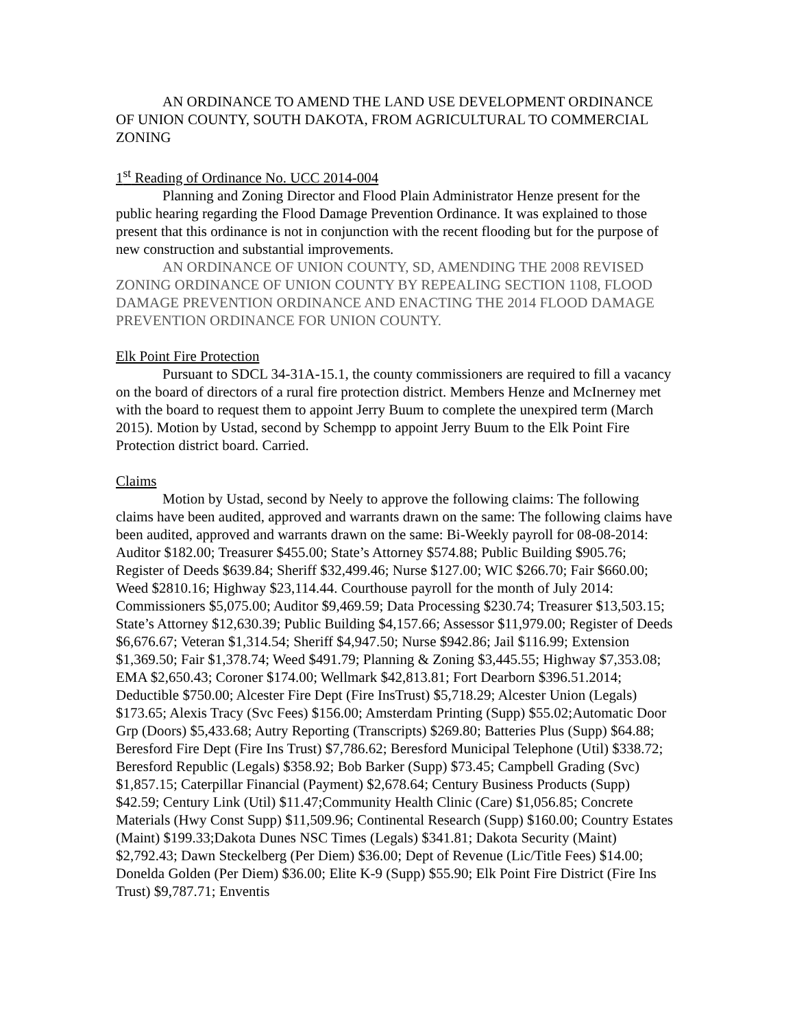AN ORDINANCE TO AMEND THE LAND USE DEVELOPMENT ORDINANCE OF UNION COUNTY, SOUTH DAKOTA, FROM AGRICULTURAL TO COMMERCIAL ZONING
1<sup>st</sup> Reading of Ordinance No. UCC 2014-004
Planning and Zoning Director and Flood Plain Administrator Henze present for the public hearing regarding the Flood Damage Prevention Ordinance. It was explained to those present that this ordinance is not in conjunction with the recent flooding but for the purpose of new construction and substantial improvements.
AN ORDINANCE OF UNION COUNTY, SD, AMENDING THE 2008 REVISED ZONING ORDINANCE OF UNION COUNTY BY REPEALING SECTION 1108, FLOOD DAMAGE PREVENTION ORDINANCE AND ENACTING THE 2014 FLOOD DAMAGE PREVENTION ORDINANCE FOR UNION COUNTY.
Elk Point Fire Protection
Pursuant to SDCL 34-31A-15.1, the county commissioners are required to fill a vacancy on the board of directors of a rural fire protection district. Members Henze and McInerney met with the board to request them to appoint Jerry Buum to complete the unexpired term (March 2015). Motion by Ustad, second by Schempp to appoint Jerry Buum to the Elk Point Fire Protection district board. Carried.
Claims
Motion by Ustad, second by Neely to approve the following claims: The following claims have been audited, approved and warrants drawn on the same: The following claims have been audited, approved and warrants drawn on the same: Bi-Weekly payroll for 08-08-2014: Auditor $182.00; Treasurer $455.00; State’s Attorney $574.88; Public Building $905.76; Register of Deeds $639.84; Sheriff $32,499.46; Nurse $127.00; WIC $266.70; Fair $660.00; Weed $2810.16; Highway $23,114.44. Courthouse payroll for the month of July 2014: Commissioners $5,075.00; Auditor $9,469.59; Data Processing $230.74; Treasurer $13,503.15; State’s Attorney $12,630.39; Public Building $4,157.66; Assessor $11,979.00; Register of Deeds $6,676.67; Veteran $1,314.54; Sheriff $4,947.50; Nurse $942.86; Jail $116.99; Extension $1,369.50; Fair $1,378.74; Weed $491.79; Planning & Zoning $3,445.55; Highway $7,353.08; EMA $2,650.43; Coroner $174.00; Wellmark $42,813.81; Fort Dearborn $396.51.2014; Deductible $750.00; Alcester Fire Dept (Fire InsTrust) $5,718.29; Alcester Union (Legals) $173.65; Alexis Tracy (Svc Fees) $156.00; Amsterdam Printing (Supp) $55.02;Automatic Door Grp (Doors) $5,433.68; Autry Reporting (Transcripts) $269.80; Batteries Plus (Supp) $64.88; Beresford Fire Dept (Fire Ins Trust) $7,786.62; Beresford Municipal Telephone (Util) $338.72; Beresford Republic (Legals) $358.92; Bob Barker (Supp) $73.45; Campbell Grading (Svc) $1,857.15; Caterpillar Financial (Payment) $2,678.64; Century Business Products (Supp) $42.59; Century Link (Util) $11.47;Community Health Clinic (Care) $1,056.85; Concrete Materials (Hwy Const Supp) $11,509.96; Continental Research (Supp) $160.00; Country Estates (Maint) $199.33;Dakota Dunes NSC Times (Legals) $341.81; Dakota Security (Maint) $2,792.43; Dawn Steckelberg (Per Diem) $36.00; Dept of Revenue (Lic/Title Fees) $14.00; Donelda Golden (Per Diem) $36.00; Elite K-9 (Supp) $55.90; Elk Point Fire District (Fire Ins Trust) $9,787.71; Enventis